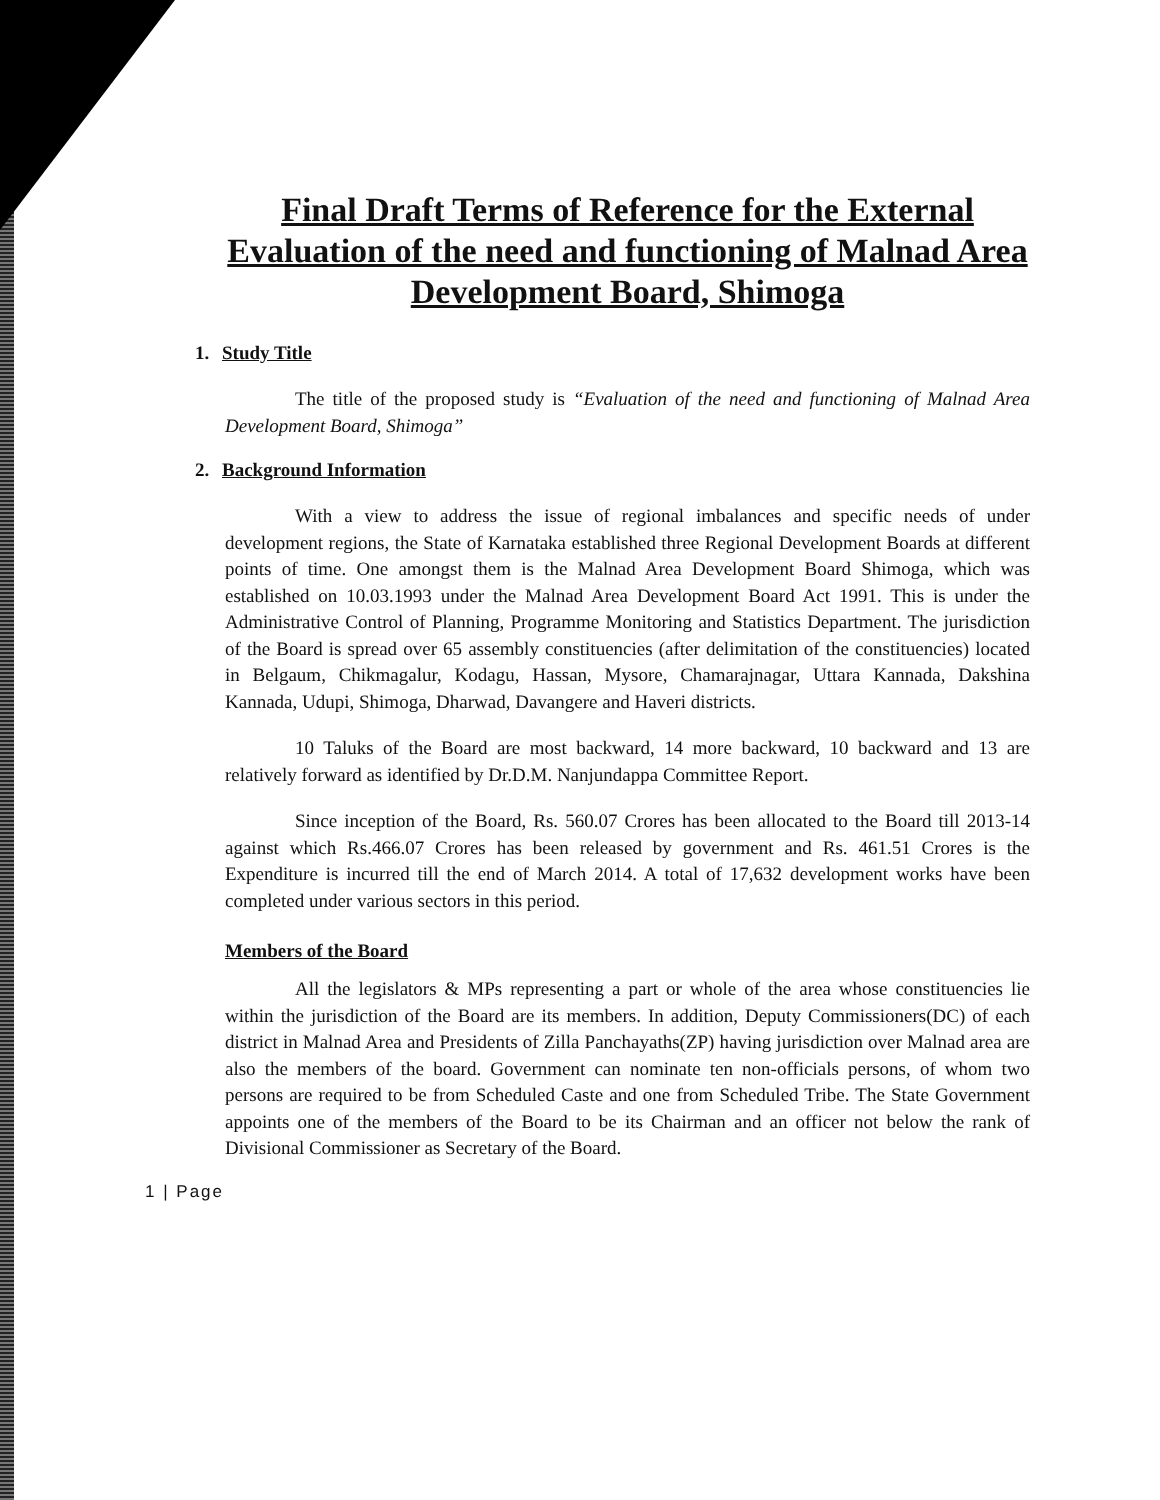Final Draft Terms of Reference for the External Evaluation of the need and functioning of Malnad Area Development Board, Shimoga
1. Study Title
The title of the proposed study is “Evaluation of the need and functioning of Malnad Area Development Board, Shimoga”
2. Background Information
With a view to address the issue of regional imbalances and specific needs of under development regions, the State of Karnataka established three Regional Development Boards at different points of time. One amongst them is the Malnad Area Development Board Shimoga, which was established on 10.03.1993 under the Malnad Area Development Board Act 1991. This is under the Administrative Control of Planning, Programme Monitoring and Statistics Department. The jurisdiction of the Board is spread over 65 assembly constituencies (after delimitation of the constituencies) located in Belgaum, Chikmagalur, Kodagu, Hassan, Mysore, Chamarajnagar, Uttara Kannada, Dakshina Kannada, Udupi, Shimoga, Dharwad, Davangere and Haveri districts.
10 Taluks of the Board are most backward, 14 more backward, 10 backward and 13 are relatively forward as identified by Dr.D.M. Nanjundappa Committee Report.
Since inception of the Board, Rs. 560.07 Crores has been allocated to the Board till 2013-14 against which Rs.466.07 Crores has been released by government and Rs. 461.51 Crores is the Expenditure is incurred till the end of March 2014. A total of 17,632 development works have been completed under various sectors in this period.
Members of the Board
All the legislators & MPs representing a part or whole of the area whose constituencies lie within the jurisdiction of the Board are its members. In addition, Deputy Commissioners(DC) of each district in Malnad Area and Presidents of Zilla Panchayaths(ZP) having jurisdiction over Malnad area are also the members of the board. Government can nominate ten non-officials persons, of whom two persons are required to be from Scheduled Caste and one from Scheduled Tribe. The State Government appoints one of the members of the Board to be its Chairman and an officer not below the rank of Divisional Commissioner as Secretary of the Board.
1 | Page